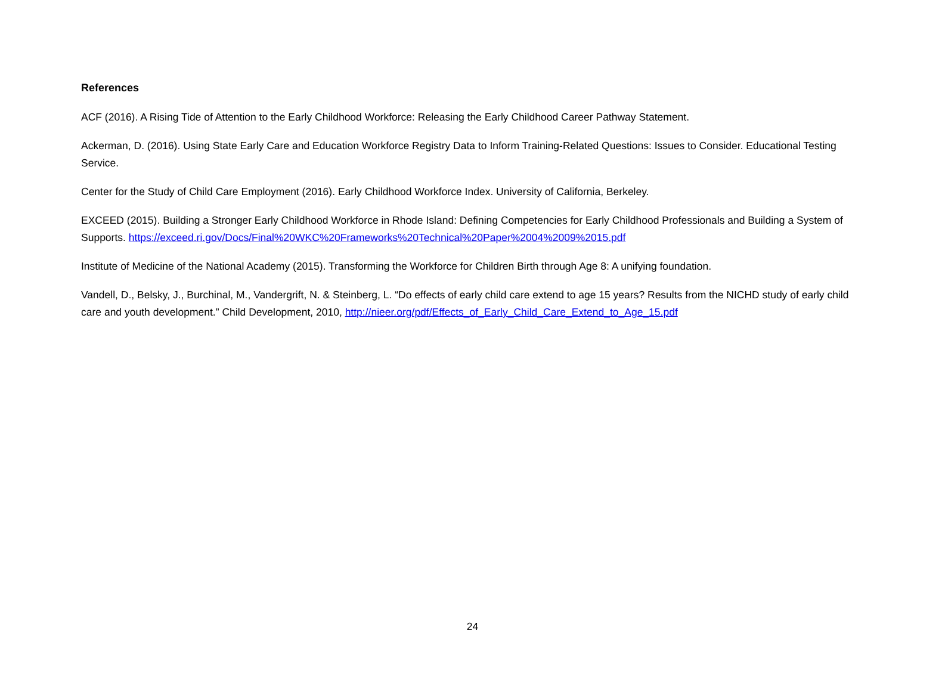References
ACF (2016). A Rising Tide of Attention to the Early Childhood Workforce: Releasing the Early Childhood Career Pathway Statement.
Ackerman, D. (2016). Using State Early Care and Education Workforce Registry Data to Inform Training-Related Questions: Issues to Consider. Educational Testing Service.
Center for the Study of Child Care Employment (2016). Early Childhood Workforce Index. University of California, Berkeley.
EXCEED (2015). Building a Stronger Early Childhood Workforce in Rhode Island: Defining Competencies for Early Childhood Professionals and Building a System of Supports. https://exceed.ri.gov/Docs/Final%20WKC%20Frameworks%20Technical%20Paper%2004%2009%2015.pdf
Institute of Medicine of the National Academy (2015). Transforming the Workforce for Children Birth through Age 8: A unifying foundation.
Vandell, D., Belsky, J., Burchinal, M., Vandergrift, N. & Steinberg, L. “Do effects of early child care extend to age 15 years? Results from the NICHD study of early child care and youth development.” Child Development, 2010, http://nieer.org/pdf/Effects_of_Early_Child_Care_Extend_to_Age_15.pdf
24